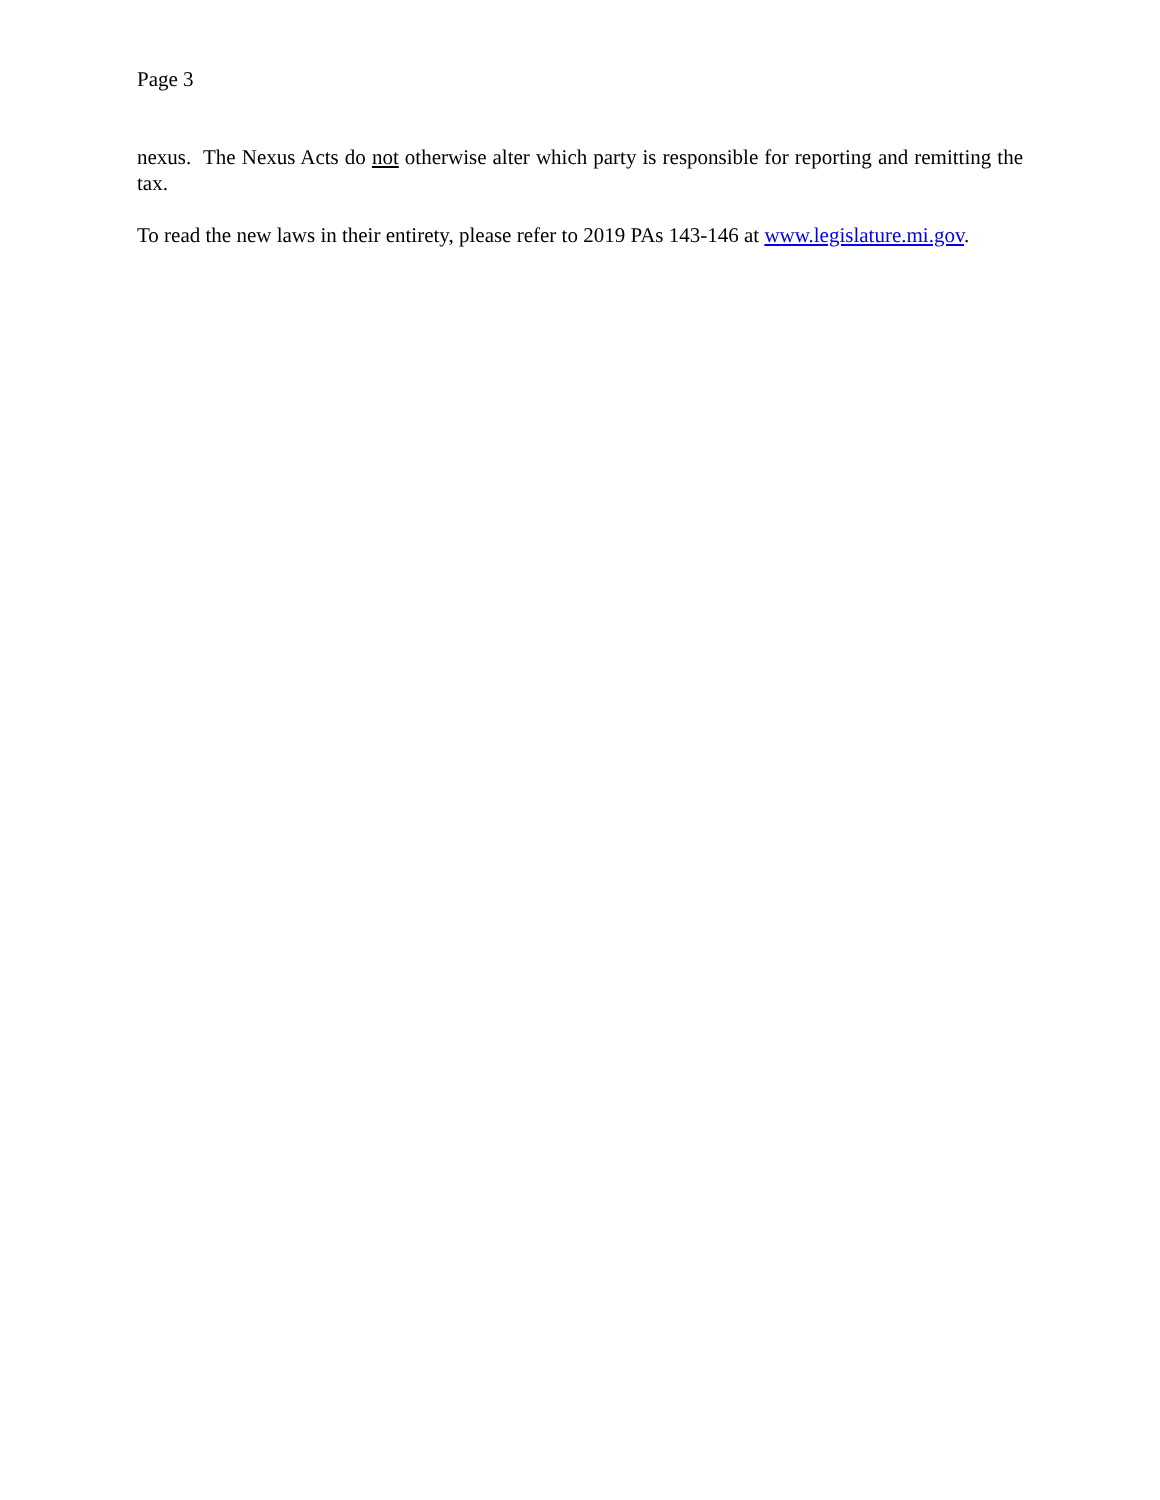Page 3
nexus. The Nexus Acts do not otherwise alter which party is responsible for reporting and remitting the tax.
To read the new laws in their entirety, please refer to 2019 PAs 143-146 at www.legislature.mi.gov.